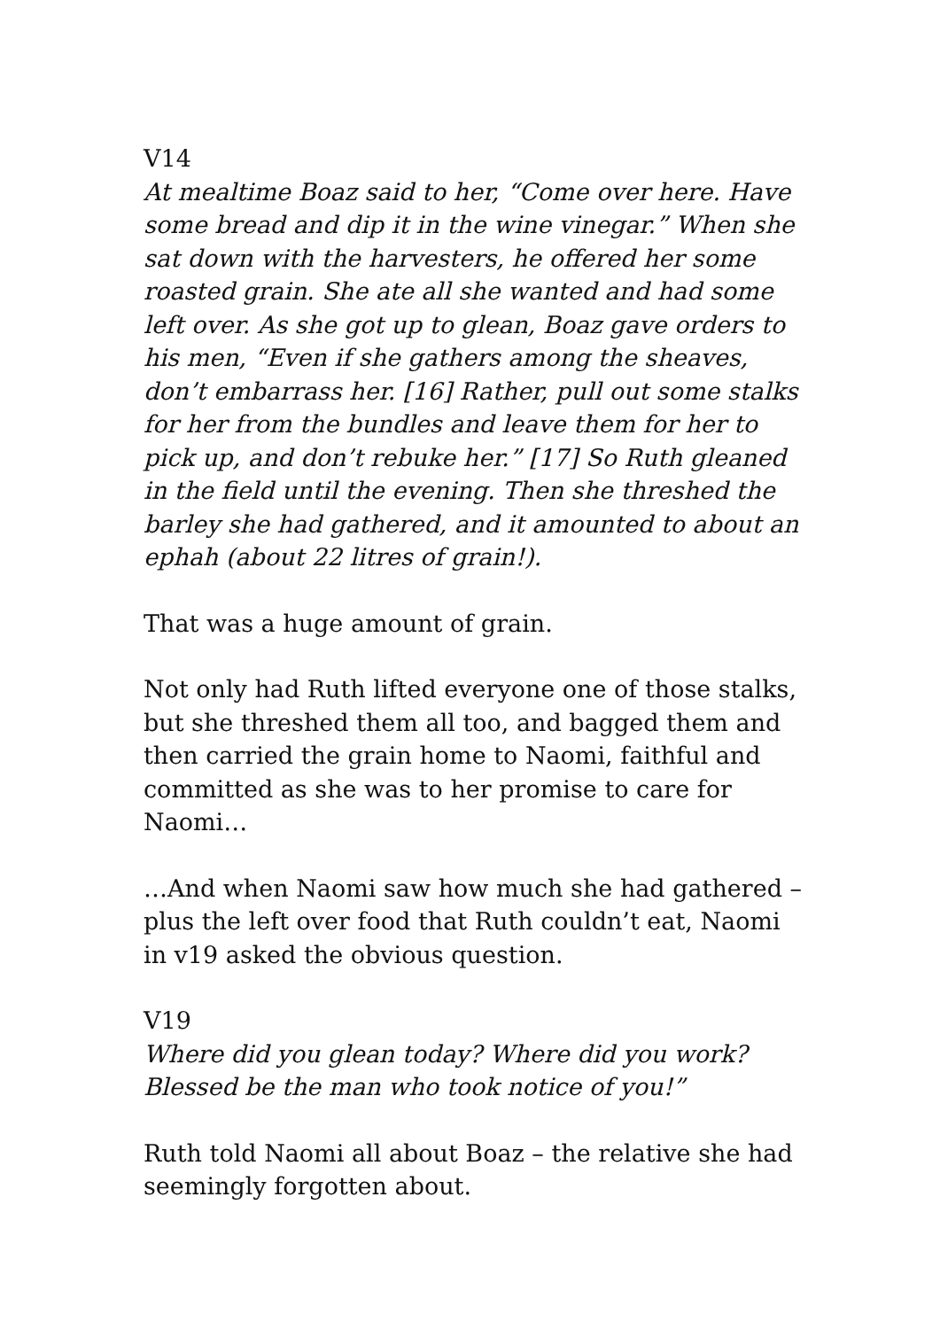V14
At mealtime Boaz said to her, “Come over here. Have some bread and dip it in the wine vinegar.” When she sat down with the harvesters, he offered her some roasted grain. She ate all she wanted and had some left over. As she got up to glean, Boaz gave orders to his men, “Even if she gathers among the sheaves, don’t embarrass her. [16] Rather, pull out some stalks for her from the bundles and leave them for her to pick up, and don’t rebuke her.” [17] So Ruth gleaned in the field until the evening. Then she threshed the barley she had gathered, and it amounted to about an ephah (about 22 litres of grain!).
That was a huge amount of grain.
Not only had Ruth lifted everyone one of those stalks, but she threshed them all too, and bagged them and then carried the grain home to Naomi, faithful and committed as she was to her promise to care for Naomi…
…And when Naomi saw how much she had gathered – plus the left over food that Ruth couldn’t eat, Naomi in v19 asked the obvious question.
V19
Where did you glean today? Where did you work? Blessed be the man who took notice of you!”
Ruth told Naomi all about Boaz – the relative she had seemingly forgotten about.